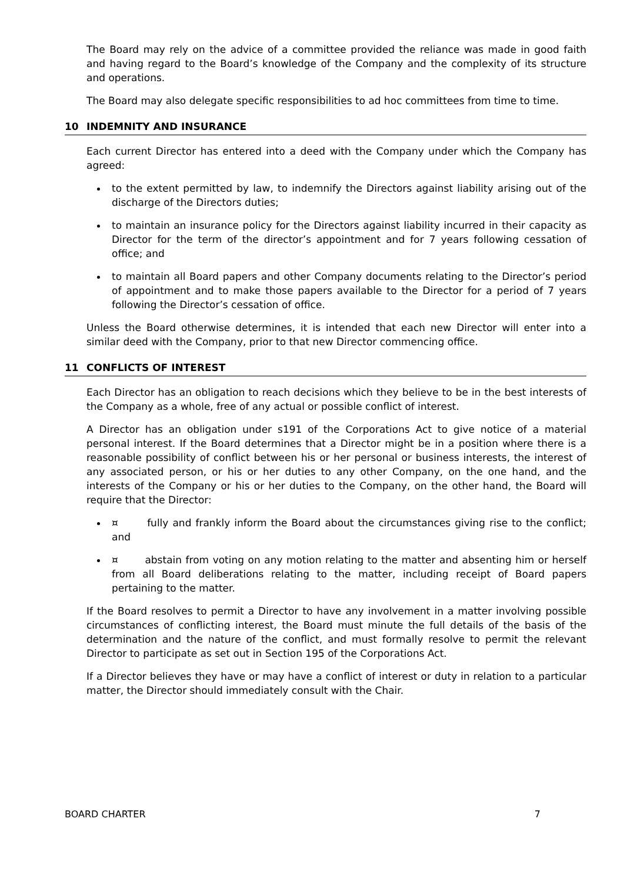The Board may rely on the advice of a committee provided the reliance was made in good faith and having regard to the Board’s knowledge of the Company and the complexity of its structure and operations.
The Board may also delegate specific responsibilities to ad hoc committees from time to time.
10 INDEMNITY AND INSURANCE
Each current Director has entered into a deed with the Company under which the Company has agreed:
to the extent permitted by law, to indemnify the Directors against liability arising out of the discharge of the Directors duties;
to maintain an insurance policy for the Directors against liability incurred in their capacity as Director for the term of the director’s appointment and for 7 years following cessation of office; and
to maintain all Board papers and other Company documents relating to the Director’s period of appointment and to make those papers available to the Director for a period of 7 years following the Director’s cessation of office.
Unless the Board otherwise determines, it is intended that each new Director will enter into a similar deed with the Company, prior to that new Director commencing office.
11 CONFLICTS OF INTEREST
Each Director has an obligation to reach decisions which they believe to be in the best interests of the Company as a whole, free of any actual or possible conflict of interest.
A Director has an obligation under s191 of the Corporations Act to give notice of a material personal interest. If the Board determines that a Director might be in a position where there is a reasonable possibility of conflict between his or her personal or business interests, the interest of any associated person, or his or her duties to any other Company, on the one hand, and the interests of the Company or his or her duties to the Company, on the other hand, the Board will require that the Director:
¤ fully and frankly inform the Board about the circumstances giving rise to the conflict; and
¤ abstain from voting on any motion relating to the matter and absenting him or herself from all Board deliberations relating to the matter, including receipt of Board papers pertaining to the matter.
If the Board resolves to permit a Director to have any involvement in a matter involving possible circumstances of conflicting interest, the Board must minute the full details of the basis of the determination and the nature of the conflict, and must formally resolve to permit the relevant Director to participate as set out in Section 195 of the Corporations Act.
If a Director believes they have or may have a conflict of interest or duty in relation to a particular matter, the Director should immediately consult with the Chair.
BOARD CHARTER 7